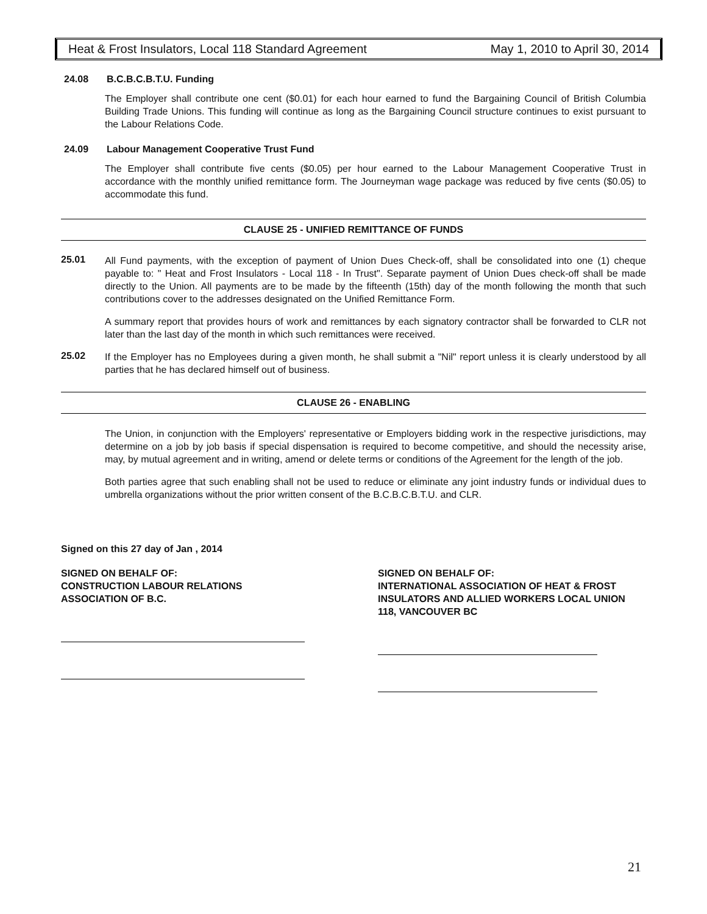Heat & Frost Insulators, Local 118 Standard Agreement May 1, 2010 to April 30, 2014
24.08 B.C.B.C.B.T.U. Funding
The Employer shall contribute one cent ($0.01) for each hour earned to fund the Bargaining Council of British Columbia Building Trade Unions. This funding will continue as long as the Bargaining Council structure continues to exist pursuant to the Labour Relations Code.
24.09 Labour Management Cooperative Trust Fund
The Employer shall contribute five cents ($0.05) per hour earned to the Labour Management Cooperative Trust in accordance with the monthly unified remittance form. The Journeyman wage package was reduced by five cents ($0.05) to accommodate this fund.
CLAUSE 25 - UNIFIED REMITTANCE OF FUNDS
25.01
All Fund payments, with the exception of payment of Union Dues Check-off, shall be consolidated into one (1) cheque payable to: " Heat and Frost Insulators - Local 118 - In Trust". Separate payment of Union Dues check-off shall be made directly to the Union. All payments are to be made by the fifteenth (15th) day of the month following the month that such contributions cover to the addresses designated on the Unified Remittance Form.
A summary report that provides hours of work and remittances by each signatory contractor shall be forwarded to CLR not later than the last day of the month in which such remittances were received.
25.02
If the Employer has no Employees during a given month, he shall submit a "Nil" report unless it is clearly understood by all parties that he has declared himself out of business.
CLAUSE 26 - ENABLING
The Union, in conjunction with the Employers' representative or Employers bidding work in the respective jurisdictions, may determine on a job by job basis if special dispensation is required to become competitive, and should the necessity arise, may, by mutual agreement and in writing, amend or delete terms or conditions of the Agreement for the length of the job.
Both parties agree that such enabling shall not be used to reduce or eliminate any joint industry funds or individual dues to umbrella organizations without the prior written consent of the B.C.B.C.B.T.U. and CLR.
Signed on this 27 day of Jan , 2014
SIGNED ON BEHALF OF:
CONSTRUCTION LABOUR RELATIONS
ASSOCIATION OF B.C.
SIGNED ON BEHALF OF:
INTERNATIONAL ASSOCIATION OF HEAT & FROST INSULATORS AND ALLIED WORKERS LOCAL UNION 118, VANCOUVER BC
21